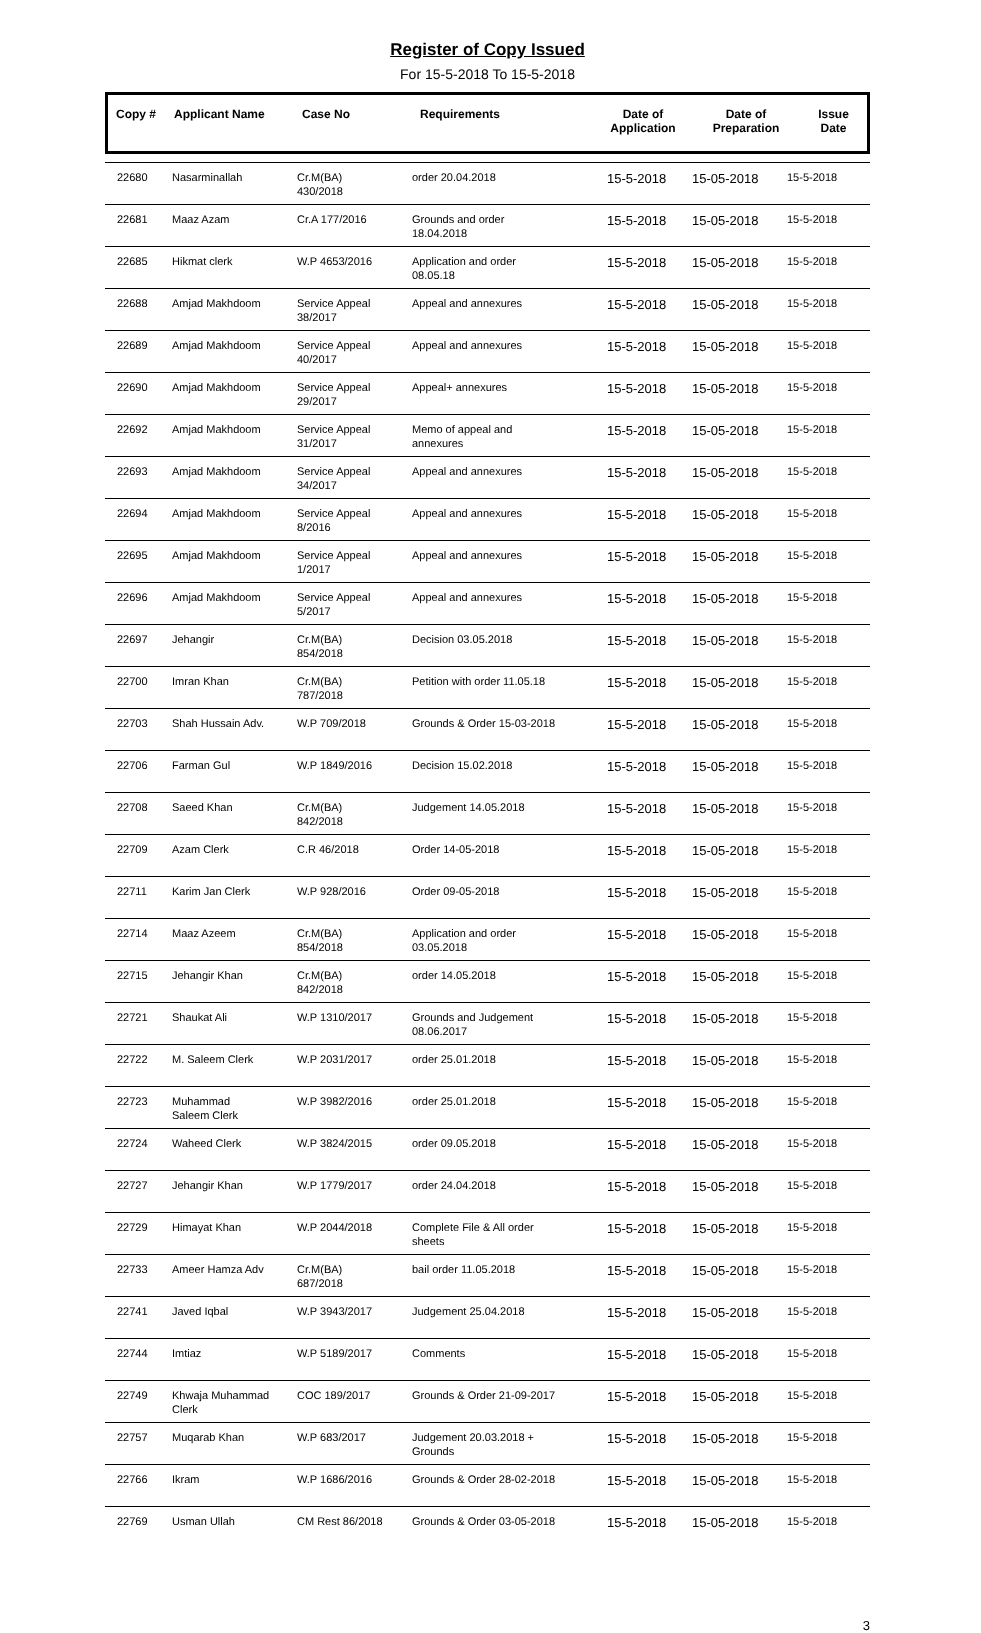Register of Copy Issued
For 15-5-2018 To 15-5-2018
| Copy # | Applicant Name | Case No | Requirements | Date of Application | Date of Preparation | Issue Date |
| --- | --- | --- | --- | --- | --- | --- |
| 22680 | Nasarminallah | Cr.M(BA) 430/2018 | order 20.04.2018 | 15-5-2018 | 15-05-2018 | 15-5-2018 |
| 22681 | Maaz Azam | Cr.A 177/2016 | Grounds and order 18.04.2018 | 15-5-2018 | 15-05-2018 | 15-5-2018 |
| 22685 | Hikmat clerk | W.P 4653/2016 | Application and order 08.05.18 | 15-5-2018 | 15-05-2018 | 15-5-2018 |
| 22688 | Amjad Makhdoom | Service Appeal 38/2017 | Appeal and annexures | 15-5-2018 | 15-05-2018 | 15-5-2018 |
| 22689 | Amjad Makhdoom | Service Appeal 40/2017 | Appeal and annexures | 15-5-2018 | 15-05-2018 | 15-5-2018 |
| 22690 | Amjad Makhdoom | Service Appeal 29/2017 | Appeal+ annexures | 15-5-2018 | 15-05-2018 | 15-5-2018 |
| 22692 | Amjad Makhdoom | Service Appeal 31/2017 | Memo of appeal and annexures | 15-5-2018 | 15-05-2018 | 15-5-2018 |
| 22693 | Amjad Makhdoom | Service Appeal 34/2017 | Appeal and annexures | 15-5-2018 | 15-05-2018 | 15-5-2018 |
| 22694 | Amjad Makhdoom | Service Appeal 8/2016 | Appeal and annexures | 15-5-2018 | 15-05-2018 | 15-5-2018 |
| 22695 | Amjad Makhdoom | Service Appeal 1/2017 | Appeal and annexures | 15-5-2018 | 15-05-2018 | 15-5-2018 |
| 22696 | Amjad Makhdoom | Service Appeal 5/2017 | Appeal and annexures | 15-5-2018 | 15-05-2018 | 15-5-2018 |
| 22697 | Jehangir | Cr.M(BA) 854/2018 | Decision 03.05.2018 | 15-5-2018 | 15-05-2018 | 15-5-2018 |
| 22700 | Imran Khan | Cr.M(BA) 787/2018 | Petition with order 11.05.18 | 15-5-2018 | 15-05-2018 | 15-5-2018 |
| 22703 | Shah Hussain Adv. | W.P 709/2018 | Grounds & Order 15-03-2018 | 15-5-2018 | 15-05-2018 | 15-5-2018 |
| 22706 | Farman Gul | W.P 1849/2016 | Decision 15.02.2018 | 15-5-2018 | 15-05-2018 | 15-5-2018 |
| 22708 | Saeed Khan | Cr.M(BA) 842/2018 | Judgement 14.05.2018 | 15-5-2018 | 15-05-2018 | 15-5-2018 |
| 22709 | Azam Clerk | C.R 46/2018 | Order 14-05-2018 | 15-5-2018 | 15-05-2018 | 15-5-2018 |
| 22711 | Karim Jan Clerk | W.P 928/2016 | Order 09-05-2018 | 15-5-2018 | 15-05-2018 | 15-5-2018 |
| 22714 | Maaz Azeem | Cr.M(BA) 854/2018 | Application and order 03.05.2018 | 15-5-2018 | 15-05-2018 | 15-5-2018 |
| 22715 | Jehangir Khan | Cr.M(BA) 842/2018 | order 14.05.2018 | 15-5-2018 | 15-05-2018 | 15-5-2018 |
| 22721 | Shaukat Ali | W.P 1310/2017 | Grounds and Judgement 08.06.2017 | 15-5-2018 | 15-05-2018 | 15-5-2018 |
| 22722 | M. Saleem Clerk | W.P 2031/2017 | order 25.01.2018 | 15-5-2018 | 15-05-2018 | 15-5-2018 |
| 22723 | Muhammad Saleem Clerk | W.P 3982/2016 | order 25.01.2018 | 15-5-2018 | 15-05-2018 | 15-5-2018 |
| 22724 | Waheed Clerk | W.P 3824/2015 | order 09.05.2018 | 15-5-2018 | 15-05-2018 | 15-5-2018 |
| 22727 | Jehangir Khan | W.P 1779/2017 | order 24.04.2018 | 15-5-2018 | 15-05-2018 | 15-5-2018 |
| 22729 | Himayat Khan | W.P 2044/2018 | Complete File & All order sheets | 15-5-2018 | 15-05-2018 | 15-5-2018 |
| 22733 | Ameer Hamza Adv | Cr.M(BA) 687/2018 | bail order 11.05.2018 | 15-5-2018 | 15-05-2018 | 15-5-2018 |
| 22741 | Javed Iqbal | W.P 3943/2017 | Judgement 25.04.2018 | 15-5-2018 | 15-05-2018 | 15-5-2018 |
| 22744 | Imtiaz | W.P 5189/2017 | Comments | 15-5-2018 | 15-05-2018 | 15-5-2018 |
| 22749 | Khwaja Muhammad Clerk | COC 189/2017 | Grounds & Order 21-09-2017 | 15-5-2018 | 15-05-2018 | 15-5-2018 |
| 22757 | Muqarab Khan | W.P 683/2017 | Judgement 20.03.2018 + Grounds | 15-5-2018 | 15-05-2018 | 15-5-2018 |
| 22766 | Ikram | W.P 1686/2016 | Grounds & Order 28-02-2018 | 15-5-2018 | 15-05-2018 | 15-5-2018 |
| 22769 | Usman Ullah | CM Rest 86/2018 | Grounds & Order 03-05-2018 | 15-5-2018 | 15-05-2018 | 15-5-2018 |
3